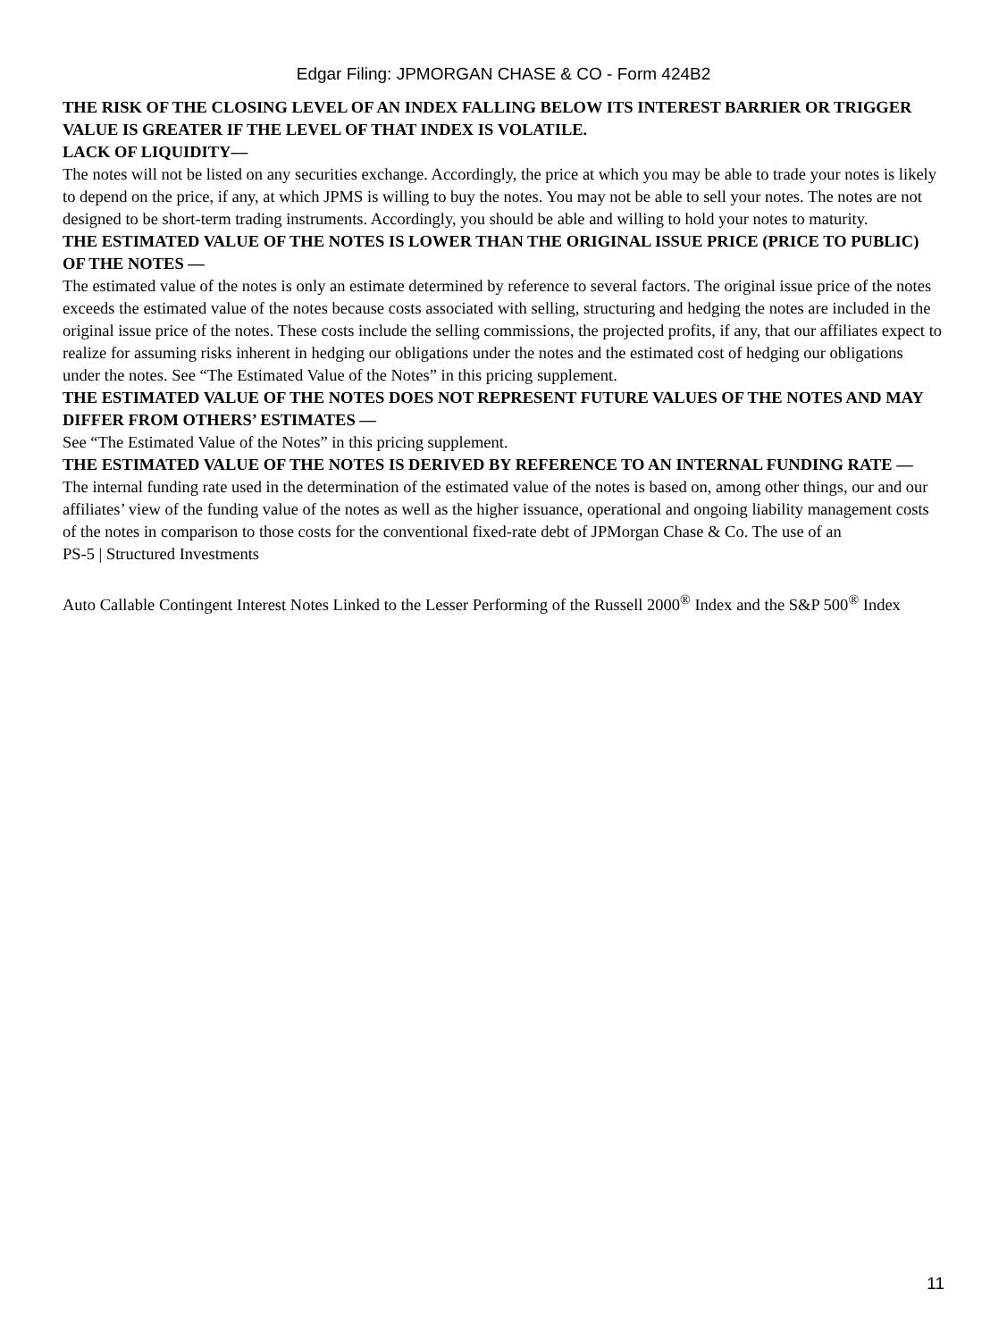Edgar Filing: JPMORGAN CHASE & CO - Form 424B2
THE RISK OF THE CLOSING LEVEL OF AN INDEX FALLING BELOW ITS INTEREST BARRIER OR TRIGGER VALUE IS GREATER IF THE LEVEL OF THAT INDEX IS VOLATILE.
LACK OF LIQUIDITY—
The notes will not be listed on any securities exchange. Accordingly, the price at which you may be able to trade your notes is likely to depend on the price, if any, at which JPMS is willing to buy the notes. You may not be able to sell your notes. The notes are not designed to be short-term trading instruments. Accordingly, you should be able and willing to hold your notes to maturity.
THE ESTIMATED VALUE OF THE NOTES IS LOWER THAN THE ORIGINAL ISSUE PRICE (PRICE TO PUBLIC) OF THE NOTES —
The estimated value of the notes is only an estimate determined by reference to several factors. The original issue price of the notes exceeds the estimated value of the notes because costs associated with selling, structuring and hedging the notes are included in the original issue price of the notes. These costs include the selling commissions, the projected profits, if any, that our affiliates expect to realize for assuming risks inherent in hedging our obligations under the notes and the estimated cost of hedging our obligations under the notes. See “The Estimated Value of the Notes” in this pricing supplement.
THE ESTIMATED VALUE OF THE NOTES DOES NOT REPRESENT FUTURE VALUES OF THE NOTES AND MAY DIFFER FROM OTHERS’ ESTIMATES —
See “The Estimated Value of the Notes” in this pricing supplement.
THE ESTIMATED VALUE OF THE NOTES IS DERIVED BY REFERENCE TO AN INTERNAL FUNDING RATE —
The internal funding rate used in the determination of the estimated value of the notes is based on, among other things, our and our affiliates’ view of the funding value of the notes as well as the higher issuance, operational and ongoing liability management costs of the notes in comparison to those costs for the conventional fixed-rate debt of JPMorgan Chase & Co. The use of an
PS-5 | Structured Investments
Auto Callable Contingent Interest Notes Linked to the Lesser Performing of the Russell 2000<sup>®</sup> Index and the S&P 500<sup>®</sup> Index
11